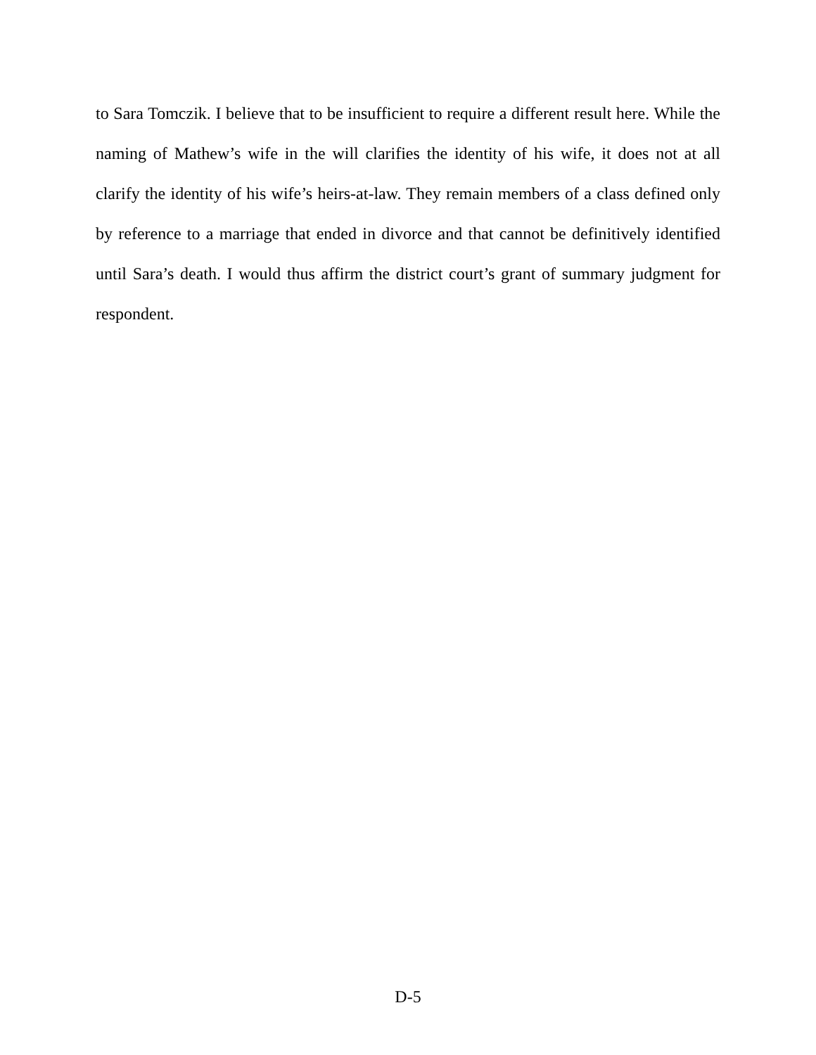to Sara Tomczik. I believe that to be insufficient to require a different result here. While the naming of Mathew’s wife in the will clarifies the identity of his wife, it does not at all clarify the identity of his wife’s heirs-at-law. They remain members of a class defined only by reference to a marriage that ended in divorce and that cannot be definitively identified until Sara’s death. I would thus affirm the district court’s grant of summary judgment for respondent.
D-5